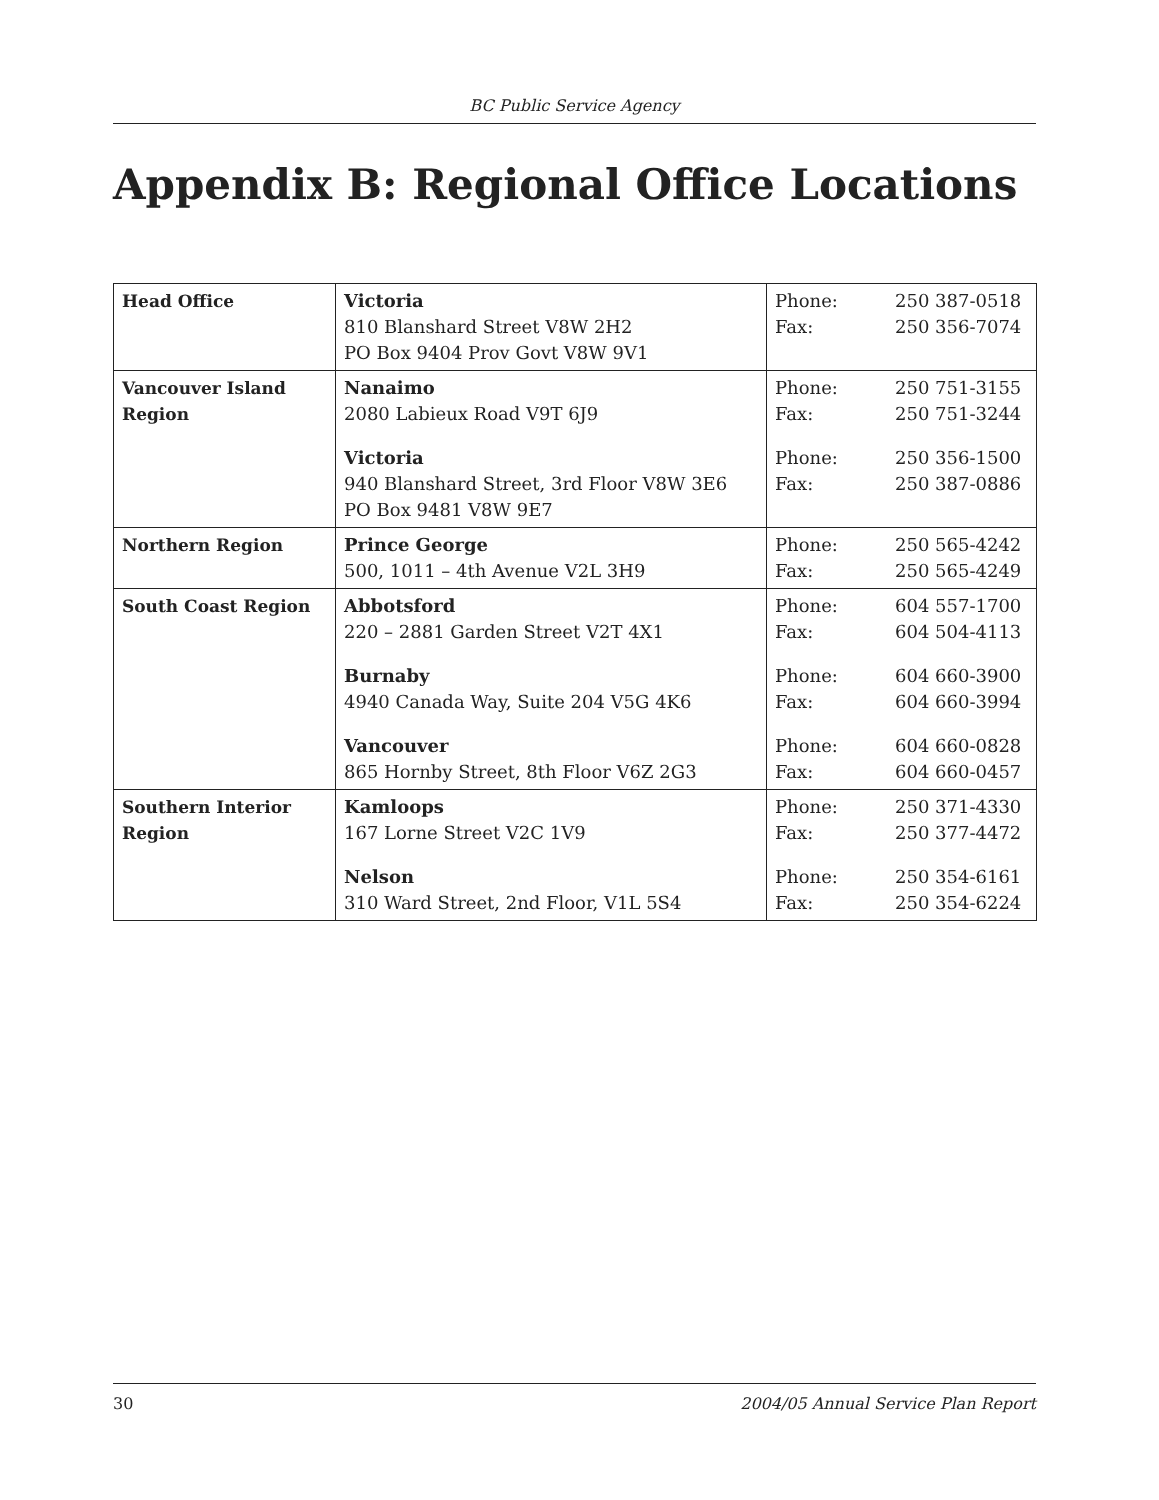BC Public Service Agency
Appendix B: Regional Office Locations
| Head Office | Victoria 810 Blanshard Street V8W 2H2 PO Box 9404 Prov Govt V8W 9V1 | Phone: 250 387-0518 Fax: 250 356-7074 |
| Vancouver Island Region | Nanaimo 2080 Labieux Road V9T 6J9 Victoria 940 Blanshard Street, 3rd Floor V8W 3E6 PO Box 9481 V8W 9E7 | Phone: 250 751-3155 Fax: 250 751-3244 Phone: 250 356-1500 Fax: 250 387-0886 |
| Northern Region | Prince George 500, 1011 – 4th Avenue V2L 3H9 | Phone: 250 565-4242 Fax: 250 565-4249 |
| South Coast Region | Abbotsford 220 – 2881 Garden Street V2T 4X1 Burnaby 4940 Canada Way, Suite 204 V5G 4K6 Vancouver 865 Hornby Street, 8th Floor V6Z 2G3 | Phone: 604 557-1700 Fax: 604 504-4113 Phone: 604 660-3900 Fax: 604 660-3994 Phone: 604 660-0828 Fax: 604 660-0457 |
| Southern Interior Region | Kamloops 167 Lorne Street V2C 1V9 Nelson 310 Ward Street, 2nd Floor, V1L 5S4 | Phone: 250 371-4330 Fax: 250 377-4472 Phone: 250 354-6161 Fax: 250 354-6224 |
30 2004/05 Annual Service Plan Report